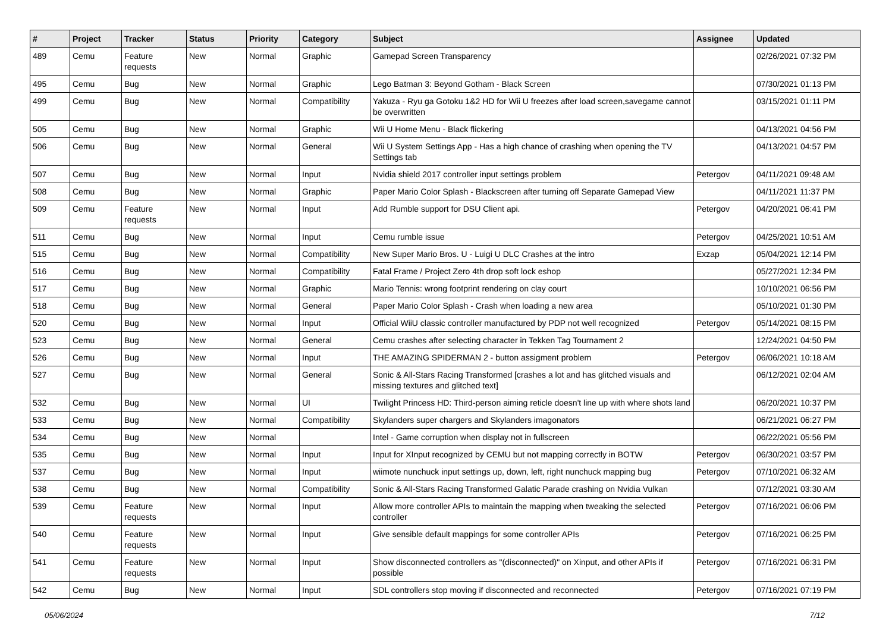| # | Project | Tracker | Status | Priority | Category | Subject | Assignee | Updated |
| --- | --- | --- | --- | --- | --- | --- | --- | --- |
| 489 | Cemu | Feature requests | New | Normal | Graphic | Gamepad Screen Transparency | | 02/26/2021 07:32 PM |
| 495 | Cemu | Bug | New | Normal | Graphic | Lego Batman 3: Beyond Gotham - Black Screen | | 07/30/2021 01:13 PM |
| 499 | Cemu | Bug | New | Normal | Compatibility | Yakuza - Ryu ga Gotoku 1&2 HD for Wii U freezes after load screen,savegame cannot be overwritten | | 03/15/2021 01:11 PM |
| 505 | Cemu | Bug | New | Normal | Graphic | Wii U Home Menu - Black flickering | | 04/13/2021 04:56 PM |
| 506 | Cemu | Bug | New | Normal | General | Wii U System Settings App - Has a high chance of crashing when opening the TV Settings tab | | 04/13/2021 04:57 PM |
| 507 | Cemu | Bug | New | Normal | Input | Nvidia shield 2017 controller input settings problem | Petergov | 04/11/2021 09:48 AM |
| 508 | Cemu | Bug | New | Normal | Graphic | Paper Mario Color Splash - Blackscreen after turning off Separate Gamepad View | | 04/11/2021 11:37 PM |
| 509 | Cemu | Feature requests | New | Normal | Input | Add Rumble support for DSU Client api. | Petergov | 04/20/2021 06:41 PM |
| 511 | Cemu | Bug | New | Normal | Input | Cemu rumble issue | Petergov | 04/25/2021 10:51 AM |
| 515 | Cemu | Bug | New | Normal | Compatibility | New Super Mario Bros. U - Luigi U DLC Crashes at the intro | Exzap | 05/04/2021 12:14 PM |
| 516 | Cemu | Bug | New | Normal | Compatibility | Fatal Frame / Project Zero 4th drop soft lock eshop | | 05/27/2021 12:34 PM |
| 517 | Cemu | Bug | New | Normal | Graphic | Mario Tennis: wrong footprint rendering on clay court | | 10/10/2021 06:56 PM |
| 518 | Cemu | Bug | New | Normal | General | Paper Mario Color Splash - Crash when loading a new area | | 05/10/2021 01:30 PM |
| 520 | Cemu | Bug | New | Normal | Input | Official WiiU classic controller manufactured by PDP not well recognized | Petergov | 05/14/2021 08:15 PM |
| 523 | Cemu | Bug | New | Normal | General | Cemu crashes after selecting character in Tekken Tag Tournament 2 | | 12/24/2021 04:50 PM |
| 526 | Cemu | Bug | New | Normal | Input | THE AMAZING SPIDERMAN 2 - button assigment problem | Petergov | 06/06/2021 10:18 AM |
| 527 | Cemu | Bug | New | Normal | General | Sonic & All-Stars Racing Transformed [crashes a lot and has glitched visuals and missing textures and glitched text] | | 06/12/2021 02:04 AM |
| 532 | Cemu | Bug | New | Normal | UI | Twilight Princess HD: Third-person aiming reticle doesn't line up with where shots land | | 06/20/2021 10:37 PM |
| 533 | Cemu | Bug | New | Normal | Compatibility | Skylanders super chargers and Skylanders imagonators | | 06/21/2021 06:27 PM |
| 534 | Cemu | Bug | New | Normal | | Intel - Game corruption when display not in fullscreen | | 06/22/2021 05:56 PM |
| 535 | Cemu | Bug | New | Normal | Input | Input for XInput recognized by CEMU but not mapping correctly in BOTW | Petergov | 06/30/2021 03:57 PM |
| 537 | Cemu | Bug | New | Normal | Input | wiimote nunchuck input settings up, down, left, right nunchuck mapping bug | Petergov | 07/10/2021 06:32 AM |
| 538 | Cemu | Bug | New | Normal | Compatibility | Sonic & All-Stars Racing Transformed Galatic Parade crashing on Nvidia Vulkan | | 07/12/2021 03:30 AM |
| 539 | Cemu | Feature requests | New | Normal | Input | Allow more controller APIs to maintain the mapping when tweaking the selected controller | Petergov | 07/16/2021 06:06 PM |
| 540 | Cemu | Feature requests | New | Normal | Input | Give sensible default mappings for some controller APIs | Petergov | 07/16/2021 06:25 PM |
| 541 | Cemu | Feature requests | New | Normal | Input | Show disconnected controllers as "(disconnected)" on Xinput, and other APIs if possible | Petergov | 07/16/2021 06:31 PM |
| 542 | Cemu | Bug | New | Normal | Input | SDL controllers stop moving if disconnected and reconnected | Petergov | 07/16/2021 07:19 PM |
05/06/2024 7/12